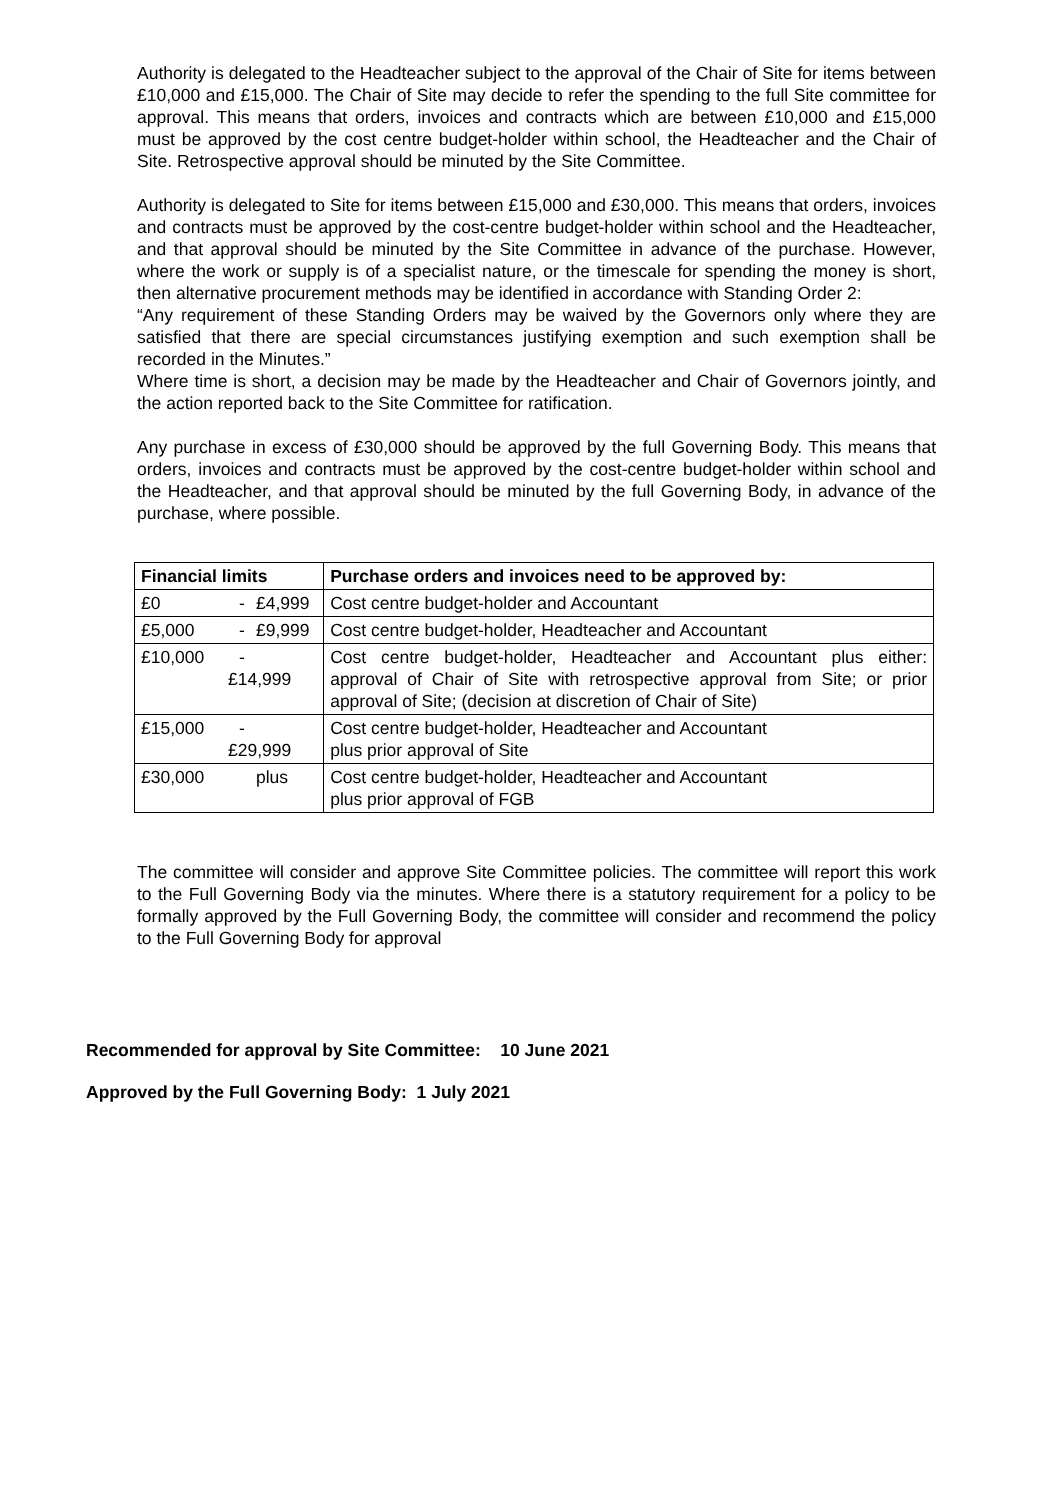Authority is delegated to the Headteacher subject to the approval of the Chair of Site for items between £10,000 and £15,000. The Chair of Site may decide to refer the spending to the full Site committee for approval. This means that orders, invoices and contracts which are between £10,000 and £15,000 must be approved by the cost centre budget-holder within school, the Headteacher and the Chair of Site. Retrospective approval should be minuted by the Site Committee.
Authority is delegated to Site for items between £15,000 and £30,000. This means that orders, invoices and contracts must be approved by the cost-centre budget-holder within school and the Headteacher, and that approval should be minuted by the Site Committee in advance of the purchase. However, where the work or supply is of a specialist nature, or the timescale for spending the money is short, then alternative procurement methods may be identified in accordance with Standing Order 2:
“Any requirement of these Standing Orders may be waived by the Governors only where they are satisfied that there are special circumstances justifying exemption and such exemption shall be recorded in the Minutes.”
Where time is short, a decision may be made by the Headteacher and Chair of Governors jointly, and the action reported back to the Site Committee for ratification.
Any purchase in excess of £30,000 should be approved by the full Governing Body. This means that orders, invoices and contracts must be approved by the cost-centre budget-holder within school and the Headteacher, and that approval should be minuted by the full Governing Body, in advance of the purchase, where possible.
| Financial limits | | Purchase orders and invoices need to be approved by: |
| --- | --- | --- |
| £0 | - £4,999 | Cost centre budget-holder and Accountant |
| £5,000 | - £9,999 | Cost centre budget-holder, Headteacher and Accountant |
| £10,000 | - £14,999 | Cost centre budget-holder, Headteacher and Accountant plus either: approval of Chair of Site with retrospective approval from Site; or prior approval of Site; (decision at discretion of Chair of Site) |
| £15,000 | - £29,999 | Cost centre budget-holder, Headteacher and Accountant plus prior approval of Site |
| £30,000 | plus | Cost centre budget-holder, Headteacher and Accountant plus prior approval of FGB |
The committee will consider and approve Site Committee policies. The committee will report this work to the Full Governing Body via the minutes. Where there is a statutory requirement for a policy to be formally approved by the Full Governing Body, the committee will consider and recommend the policy to the Full Governing Body for approval
Recommended for approval by Site Committee: 10 June 2021
Approved by the Full Governing Body: 1 July 2021